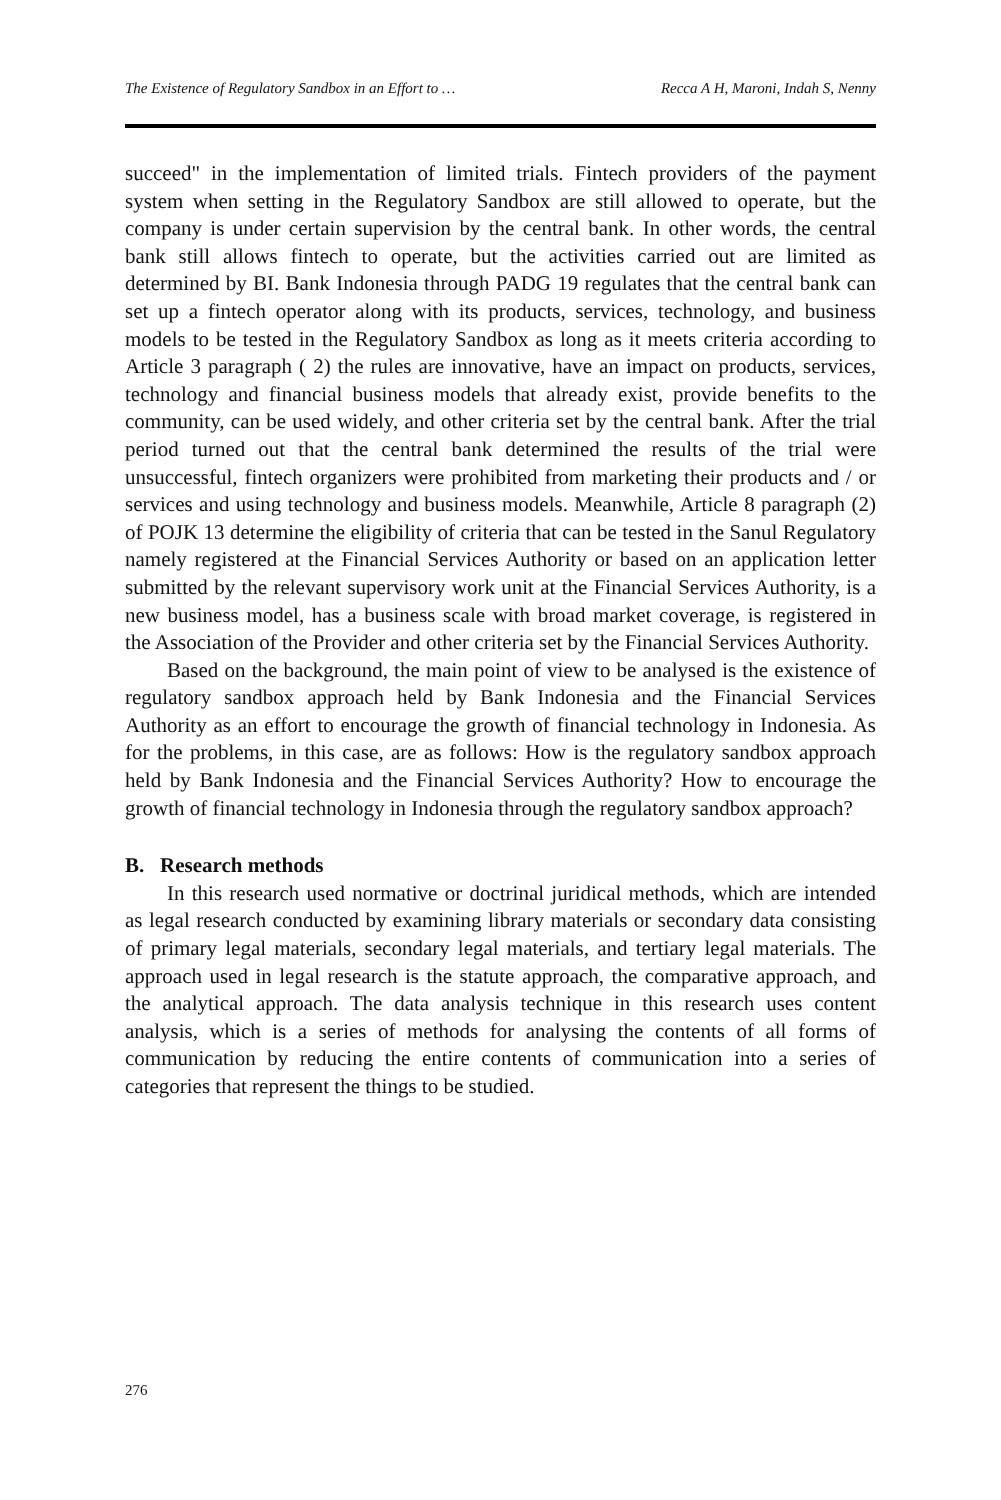The Existence of Regulatory Sandbox in an Effort to … Recca A H, Maroni, Indah S, Nenny
succeed" in the implementation of limited trials. Fintech providers of the payment system when setting in the Regulatory Sandbox are still allowed to operate, but the company is under certain supervision by the central bank. In other words, the central bank still allows fintech to operate, but the activities carried out are limited as determined by BI. Bank Indonesia through PADG 19 regulates that the central bank can set up a fintech operator along with its products, services, technology, and business models to be tested in the Regulatory Sandbox as long as it meets criteria according to Article 3 paragraph ( 2) the rules are innovative, have an impact on products, services, technology and financial business models that already exist, provide benefits to the community, can be used widely, and other criteria set by the central bank. After the trial period turned out that the central bank determined the results of the trial were unsuccessful, fintech organizers were prohibited from marketing their products and / or services and using technology and business models. Meanwhile, Article 8 paragraph (2) of POJK 13 determine the eligibility of criteria that can be tested in the Sanul Regulatory namely registered at the Financial Services Authority or based on an application letter submitted by the relevant supervisory work unit at the Financial Services Authority, is a new business model, has a business scale with broad market coverage, is registered in the Association of the Provider and other criteria set by the Financial Services Authority.
Based on the background, the main point of view to be analysed is the existence of regulatory sandbox approach held by Bank Indonesia and the Financial Services Authority as an effort to encourage the growth of financial technology in Indonesia. As for the problems, in this case, are as follows: How is the regulatory sandbox approach held by Bank Indonesia and the Financial Services Authority? How to encourage the growth of financial technology in Indonesia through the regulatory sandbox approach?
B. Research methods
In this research used normative or doctrinal juridical methods, which are intended as legal research conducted by examining library materials or secondary data consisting of primary legal materials, secondary legal materials, and tertiary legal materials. The approach used in legal research is the statute approach, the comparative approach, and the analytical approach. The data analysis technique in this research uses content analysis, which is a series of methods for analysing the contents of all forms of communication by reducing the entire contents of communication into a series of categories that represent the things to be studied.
276